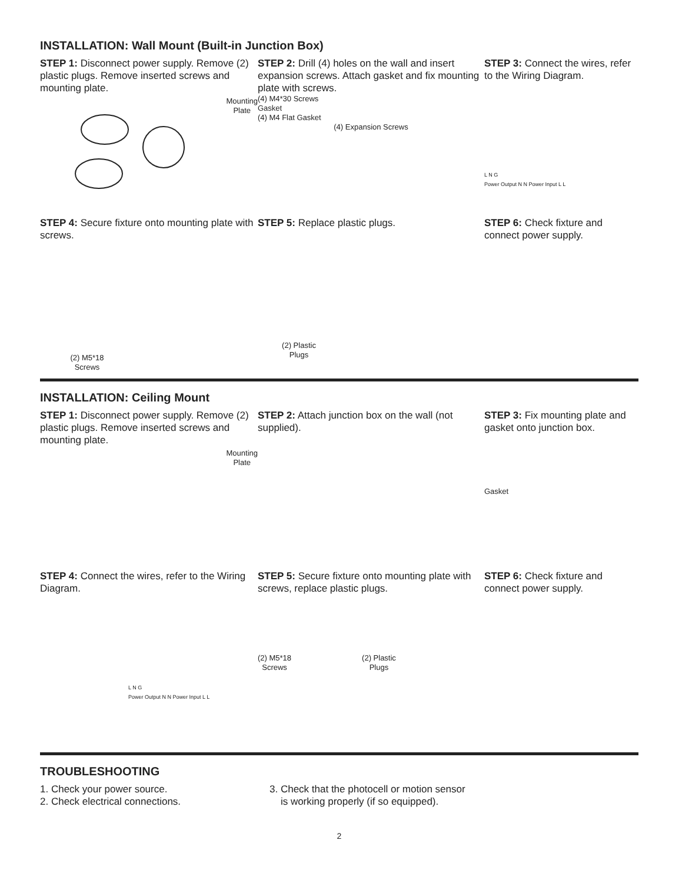INSTALLATION: Wall Mount (Built-in Junction Box)
STEP 1: Disconnect power supply. Remove (2) plastic plugs. Remove inserted screws and mounting plate.
Mounting
Plate
STEP 2: Drill (4) holes on the wall and insert expansion screws. Attach gasket and fix mounting plate with screws.
(4) M4*30 Screws
Gasket
(4) M4 Flat Gasket
(4) Expansion Screws
STEP 3: Connect the wires, refer to the Wiring Diagram.
L N G
Power Output N N Power Input L L
STEP 4: Secure fixture onto mounting plate with screws.
(2) M5*18
Screws
STEP 5: Replace plastic plugs.
(2) Plastic
Plugs
STEP 6: Check fixture and connect power supply.
INSTALLATION: Ceiling Mount
STEP 1: Disconnect power supply. Remove (2) plastic plugs. Remove inserted screws and mounting plate.
Mounting
Plate
STEP 2: Attach junction box on the wall (not supplied).
STEP 3: Fix mounting plate and gasket onto junction box.
Gasket
STEP 4: Connect the wires, refer to the Wiring Diagram.
L N G
Power Output N N Power Input L L
STEP 5: Secure fixture onto mounting plate with screws, replace plastic plugs.
(2) M5*18
Screws
(2) Plastic
Plugs
STEP 6: Check fixture and connect power supply.
TROUBLESHOOTING
1. Check your power source.
2. Check electrical connections.
3. Check that the photocell or motion sensor
is working properly (if so equipped).
2